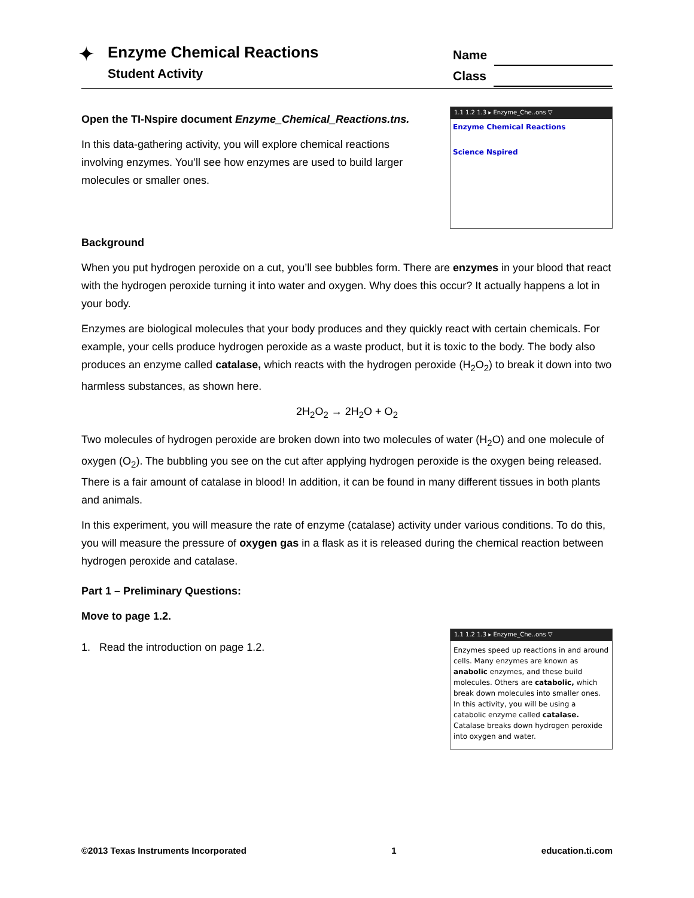✦
Enzyme Chemical Reactions
Student Activity
Name
Class
Open the TI-Nspire document Enzyme_Chemical_Reactions.tns.
In this data-gathering activity, you will explore chemical reactions involving enzymes. You’ll see how enzymes are used to build larger molecules or smaller ones.
1.1 1.2 1.3 ▸ Enzyme_Che..ons ▽
Enzyme Chemical Reactions
Science Nspired
Background
When you put hydrogen peroxide on a cut, you’ll see bubbles form. There are enzymes in your blood that react with the hydrogen peroxide turning it into water and oxygen. Why does this occur? It actually happens a lot in your body.
Enzymes are biological molecules that your body produces and they quickly react with certain chemicals. For example, your cells produce hydrogen peroxide as a waste product, but it is toxic to the body. The body also produces an enzyme called catalase, which reacts with the hydrogen peroxide (H<sub>2</sub>O<sub>2</sub>) to break it down into two harmless substances, as shown here.
2H<sub>2</sub>O<sub>2</sub> → 2H<sub>2</sub>O + O<sub>2</sub>
Two molecules of hydrogen peroxide are broken down into two molecules of water (H<sub>2</sub>O) and one molecule of oxygen (O<sub>2</sub>). The bubbling you see on the cut after applying hydrogen peroxide is the oxygen being released. There is a fair amount of catalase in blood! In addition, it can be found in many different tissues in both plants and animals.
In this experiment, you will measure the rate of enzyme (catalase) activity under various conditions. To do this, you will measure the pressure of oxygen gas in a flask as it is released during the chemical reaction between hydrogen peroxide and catalase.
Part 1 – Preliminary Questions:
Move to page 1.2.
1. Read the introduction on page 1.2.
1.1 1.2 1.3 ▸ Enzyme_Che..ons ▽
Enzymes speed up reactions in and around cells. Many enzymes are known as anabolic enzymes, and these build molecules. Others are catabolic, which break down molecules into smaller ones. In this activity, you will be using a catabolic enzyme called catalase. Catalase breaks down hydrogen peroxide into oxygen and water.
©2013 Texas Instruments Incorporated 1 education.ti.com